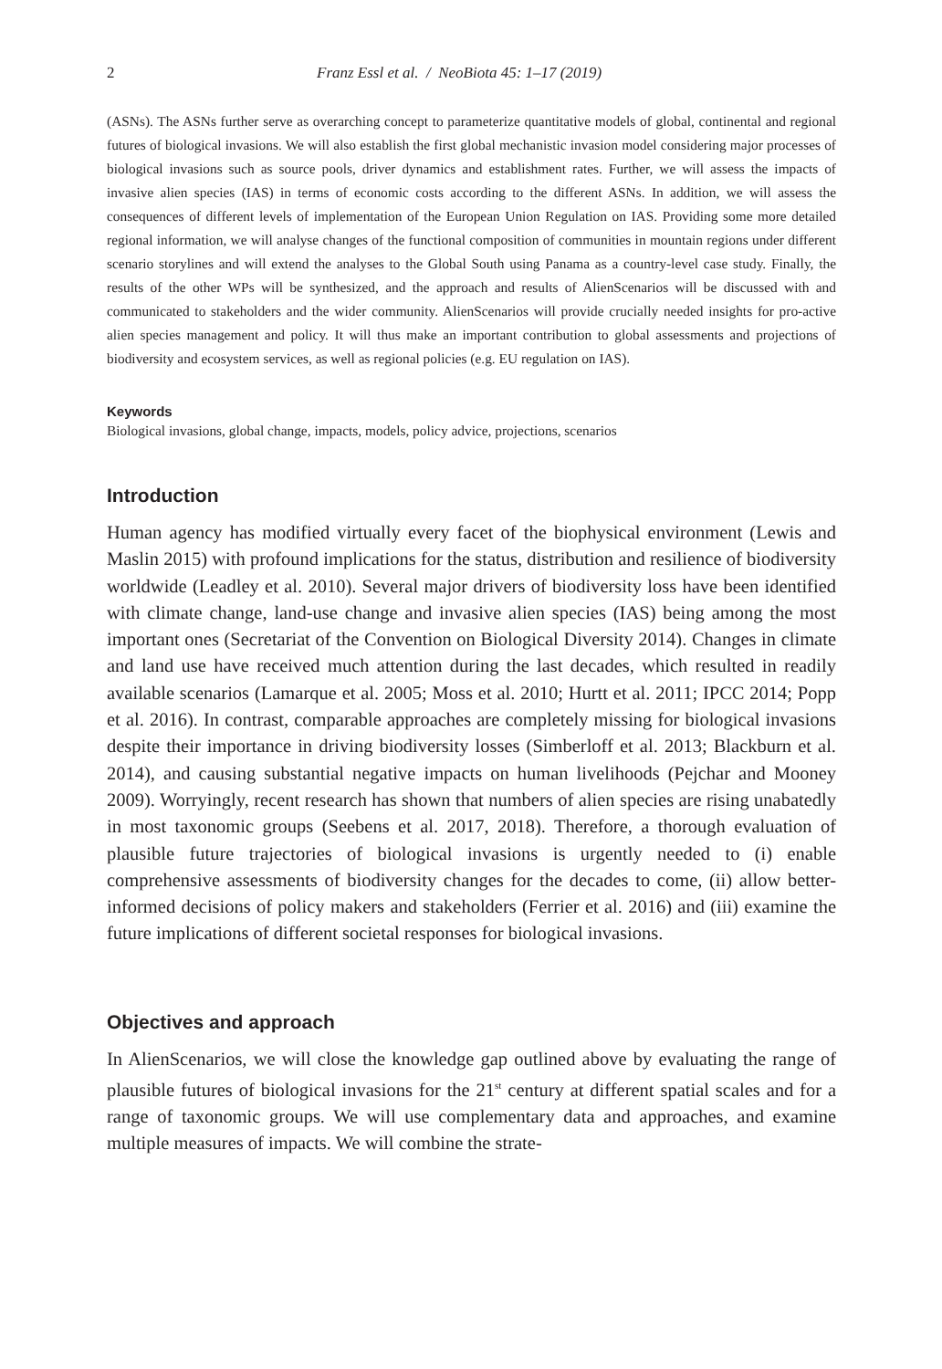2 Franz Essl et al. / NeoBiota 45: 1–17 (2019)
(ASNs). The ASNs further serve as overarching concept to parameterize quantitative models of global, continental and regional futures of biological invasions. We will also establish the first global mechanistic invasion model considering major processes of biological invasions such as source pools, driver dynamics and establishment rates. Further, we will assess the impacts of invasive alien species (IAS) in terms of economic costs according to the different ASNs. In addition, we will assess the consequences of different levels of implementation of the European Union Regulation on IAS. Providing some more detailed regional information, we will analyse changes of the functional composition of communities in mountain regions under different scenario storylines and will extend the analyses to the Global South using Panama as a country-level case study. Finally, the results of the other WPs will be synthesized, and the approach and results of AlienScenarios will be discussed with and communicated to stakeholders and the wider community. AlienScenarios will provide crucially needed insights for pro-active alien species management and policy. It will thus make an important contribution to global assessments and projections of biodiversity and ecosystem services, as well as regional policies (e.g. EU regulation on IAS).
Keywords
Biological invasions, global change, impacts, models, policy advice, projections, scenarios
Introduction
Human agency has modified virtually every facet of the biophysical environment (Lewis and Maslin 2015) with profound implications for the status, distribution and resilience of biodiversity worldwide (Leadley et al. 2010). Several major drivers of biodiversity loss have been identified with climate change, land-use change and invasive alien species (IAS) being among the most important ones (Secretariat of the Convention on Biological Diversity 2014). Changes in climate and land use have received much attention during the last decades, which resulted in readily available scenarios (Lamarque et al. 2005; Moss et al. 2010; Hurtt et al. 2011; IPCC 2014; Popp et al. 2016). In contrast, comparable approaches are completely missing for biological invasions despite their importance in driving biodiversity losses (Simberloff et al. 2013; Blackburn et al. 2014), and causing substantial negative impacts on human livelihoods (Pejchar and Mooney 2009). Worryingly, recent research has shown that numbers of alien species are rising unabatedly in most taxonomic groups (Seebens et al. 2017, 2018). Therefore, a thorough evaluation of plausible future trajectories of biological invasions is urgently needed to (i) enable comprehensive assessments of biodiversity changes for the decades to come, (ii) allow better-informed decisions of policy makers and stakeholders (Ferrier et al. 2016) and (iii) examine the future implications of different societal responses for biological invasions.
Objectives and approach
In AlienScenarios, we will close the knowledge gap outlined above by evaluating the range of plausible futures of biological invasions for the 21<sup>st</sup> century at different spatial scales and for a range of taxonomic groups. We will use complementary data and approaches, and examine multiple measures of impacts. We will combine the strate-